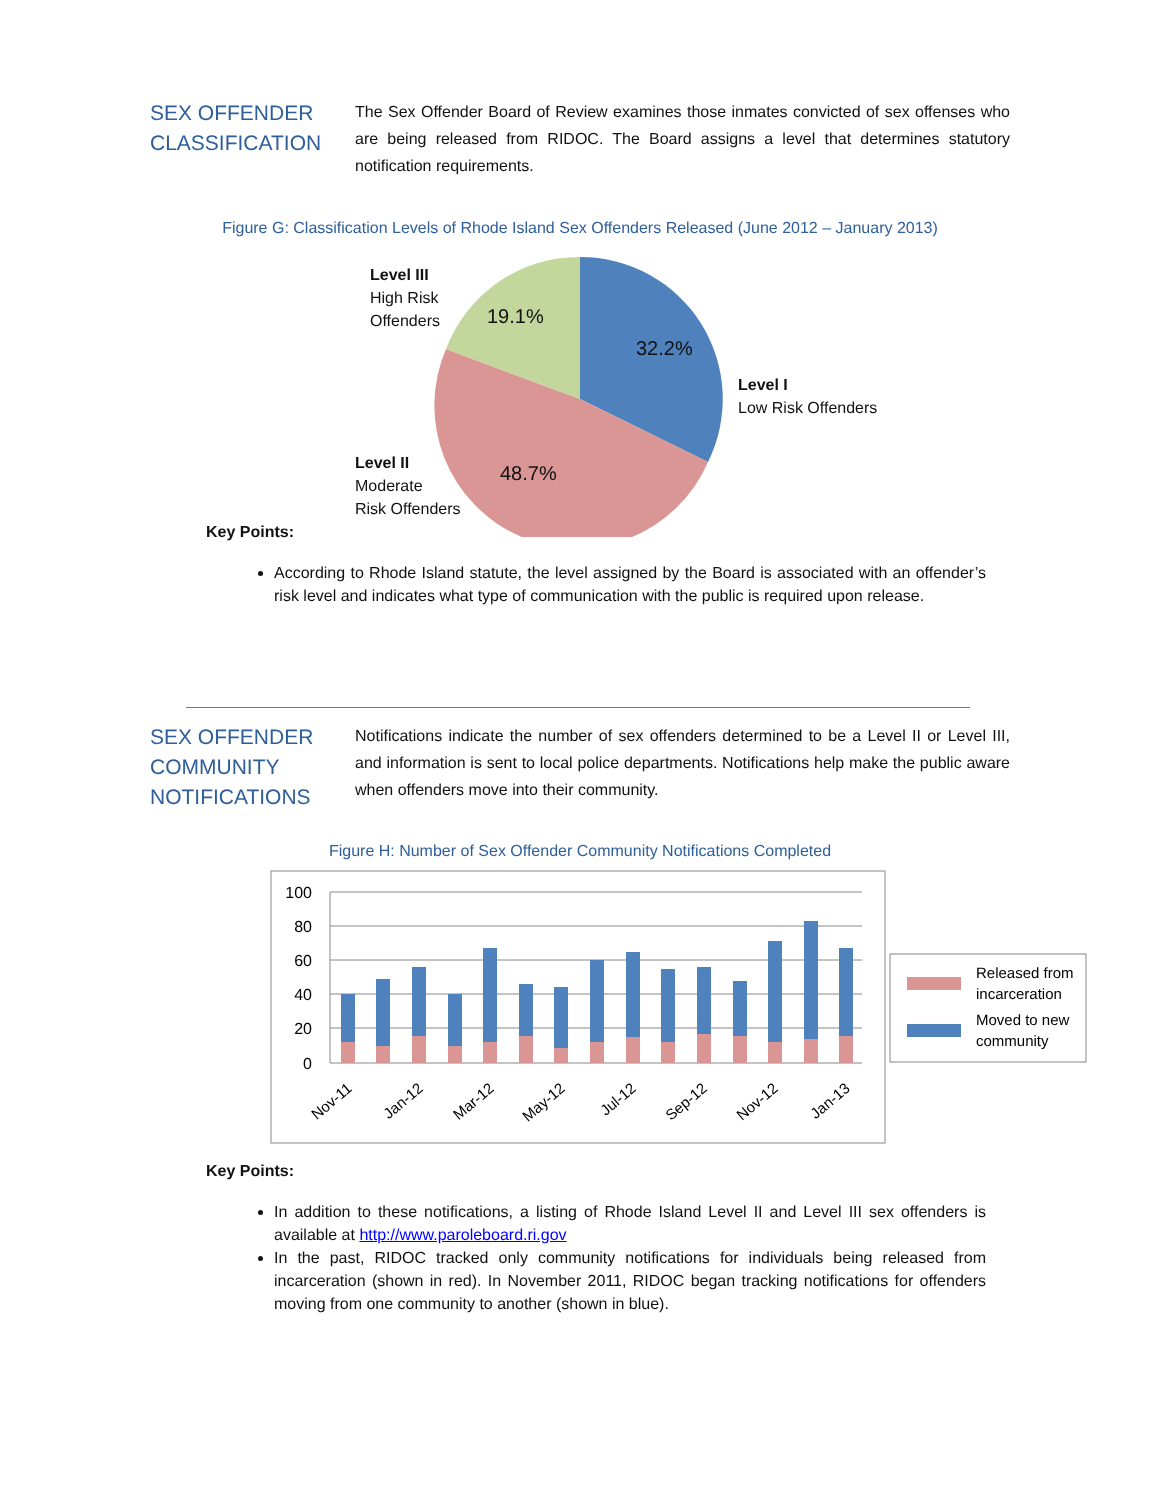SEX OFFENDER CLASSIFICATION
The Sex Offender Board of Review examines those inmates convicted of sex offenses who are being released from RIDOC. The Board assigns a level that determines statutory notification requirements.
Figure G: Classification Levels of Rhode Island Sex Offenders Released (June 2012 – January 2013)
Level III
High Risk
Offenders
19.1%
32.2%
Level I
Low Risk Offenders
48.7%
Level II
Moderate
Risk Offenders
Key Points:
According to Rhode Island statute, the level assigned by the Board is associated with an offender’s risk level and indicates what type of communication with the public is required upon release.
SEX OFFENDER COMMUNITY NOTIFICATIONS
Notifications indicate the number of sex offenders determined to be a Level II or Level III, and information is sent to local police departments. Notifications help make the public aware when offenders move into their community.
Figure H: Number of Sex Offender Community Notifications Completed
100
80
60
40
20
0
Nov-11
Jan-12
Mar-12
May-12
Jul-12
Sep-12
Nov-12
Jan-13
Released from
incarceration
Moved to new
community
Key Points:
In addition to these notifications, a listing of Rhode Island Level II and Level III sex offenders is available at http://www.paroleboard.ri.gov
In the past, RIDOC tracked only community notifications for individuals being released from incarceration (shown in red). In November 2011, RIDOC began tracking notifications for offenders moving from one community to another (shown in blue).